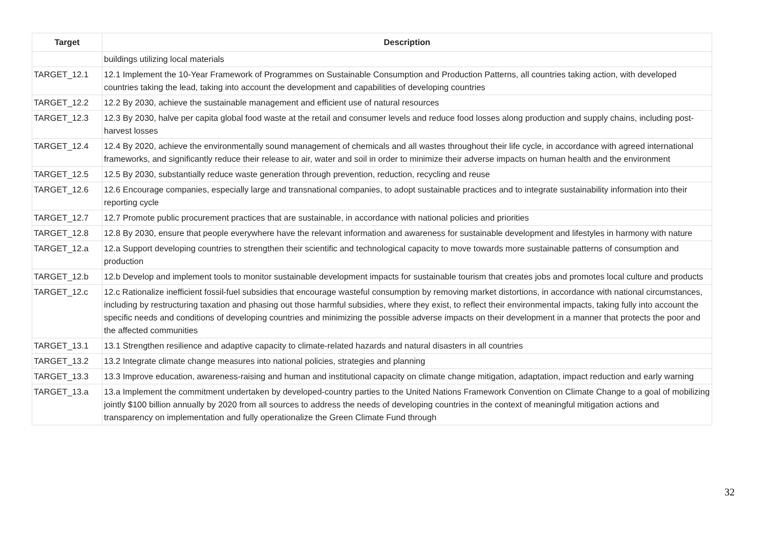| Target | Description |
| --- | --- |
| | buildings utilizing local materials |
| TARGET_12.1 | 12.1 Implement the 10-Year Framework of Programmes on Sustainable Consumption and Production Patterns, all countries taking action, with developed countries taking the lead, taking into account the development and capabilities of developing countries |
| TARGET_12.2 | 12.2 By 2030, achieve the sustainable management and efficient use of natural resources |
| TARGET_12.3 | 12.3 By 2030, halve per capita global food waste at the retail and consumer levels and reduce food losses along production and supply chains, including post-harvest losses |
| TARGET_12.4 | 12.4 By 2020, achieve the environmentally sound management of chemicals and all wastes throughout their life cycle, in accordance with agreed international frameworks, and significantly reduce their release to air, water and soil in order to minimize their adverse impacts on human health and the environment |
| TARGET_12.5 | 12.5 By 2030, substantially reduce waste generation through prevention, reduction, recycling and reuse |
| TARGET_12.6 | 12.6 Encourage companies, especially large and transnational companies, to adopt sustainable practices and to integrate sustainability information into their reporting cycle |
| TARGET_12.7 | 12.7 Promote public procurement practices that are sustainable, in accordance with national policies and priorities |
| TARGET_12.8 | 12.8 By 2030, ensure that people everywhere have the relevant information and awareness for sustainable development and lifestyles in harmony with nature |
| TARGET_12.a | 12.a Support developing countries to strengthen their scientific and technological capacity to move towards more sustainable patterns of consumption and production |
| TARGET_12.b | 12.b Develop and implement tools to monitor sustainable development impacts for sustainable tourism that creates jobs and promotes local culture and products |
| TARGET_12.c | 12.c Rationalize inefficient fossil-fuel subsidies that encourage wasteful consumption by removing market distortions, in accordance with national circumstances, including by restructuring taxation and phasing out those harmful subsidies, where they exist, to reflect their environmental impacts, taking fully into account the specific needs and conditions of developing countries and minimizing the possible adverse impacts on their development in a manner that protects the poor and the affected communities |
| TARGET_13.1 | 13.1 Strengthen resilience and adaptive capacity to climate-related hazards and natural disasters in all countries |
| TARGET_13.2 | 13.2 Integrate climate change measures into national policies, strategies and planning |
| TARGET_13.3 | 13.3 Improve education, awareness-raising and human and institutional capacity on climate change mitigation, adaptation, impact reduction and early warning |
| TARGET_13.a | 13.a Implement the commitment undertaken by developed-country parties to the United Nations Framework Convention on Climate Change to a goal of mobilizing jointly $100 billion annually by 2020 from all sources to address the needs of developing countries in the context of meaningful mitigation actions and transparency on implementation and fully operationalize the Green Climate Fund through |
32